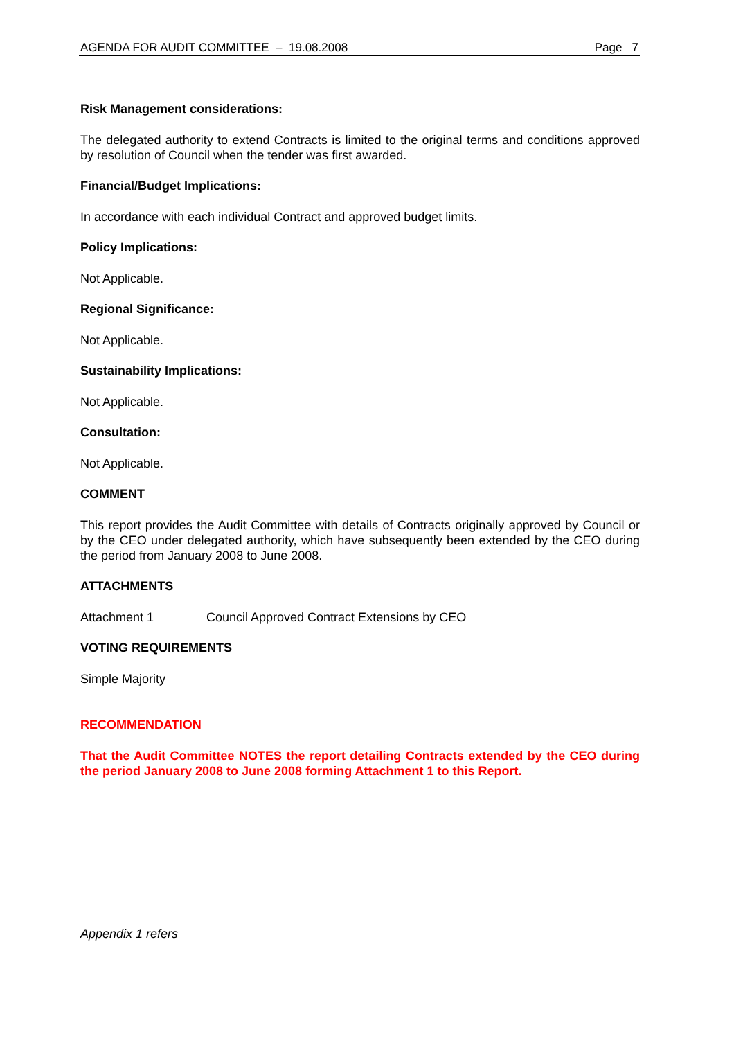AGENDA FOR AUDIT COMMITTEE – 19.08.2008 Page 7
Risk Management considerations:
The delegated authority to extend Contracts is limited to the original terms and conditions approved by resolution of Council when the tender was first awarded.
Financial/Budget Implications:
In accordance with each individual Contract and approved budget limits.
Policy Implications:
Not Applicable.
Regional Significance:
Not Applicable.
Sustainability Implications:
Not Applicable.
Consultation:
Not Applicable.
COMMENT
This report provides the Audit Committee with details of Contracts originally approved by Council or by the CEO under delegated authority, which have subsequently been extended by the CEO during the period from January 2008 to June 2008.
ATTACHMENTS
Attachment 1 Council Approved Contract Extensions by CEO
VOTING REQUIREMENTS
Simple Majority
RECOMMENDATION
That the Audit Committee NOTES the report detailing Contracts extended by the CEO during the period January 2008 to June 2008 forming Attachment 1 to this Report.
Appendix 1 refers